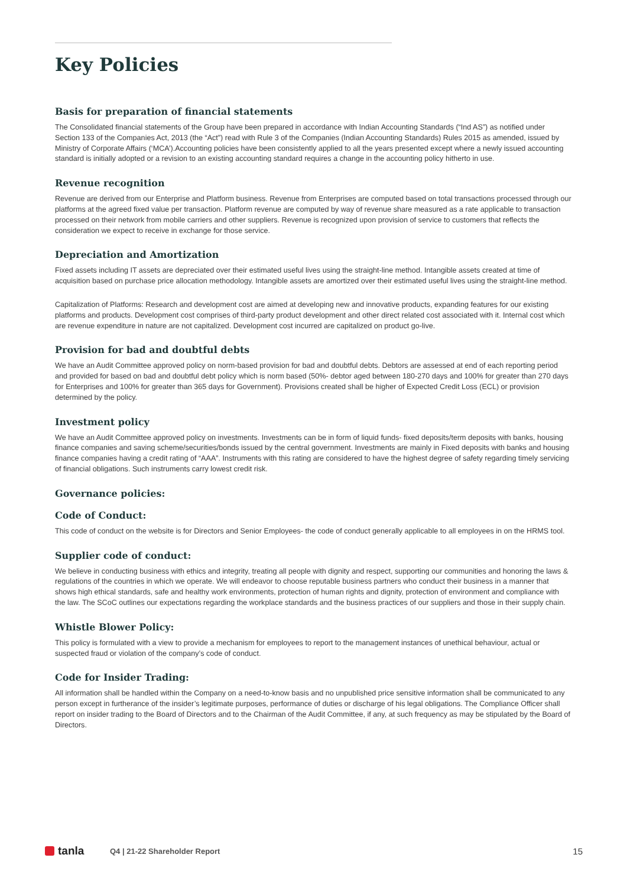Key Policies
Basis for preparation of financial statements
The Consolidated financial statements of the Group have been prepared in accordance with Indian Accounting Standards (“Ind AS”) as notified under Section 133 of the Companies Act, 2013 (the “Act”) read with Rule 3 of the Companies (Indian Accounting Standards) Rules 2015 as amended, issued by Ministry of Corporate Affairs (‘MCA’).Accounting policies have been consistently applied to all the years presented except where a newly issued accounting standard is initially adopted or a revision to an existing accounting standard requires a change in the accounting policy hitherto in use.
Revenue recognition
Revenue are derived from our Enterprise and Platform business. Revenue from Enterprises are computed based on total transactions processed through our platforms at the agreed fixed value per transaction. Platform revenue are computed by way of revenue share measured as a rate applicable to transaction processed on their network from mobile carriers and other suppliers. Revenue is recognized upon provision of service to customers that reflects the consideration we expect to receive in exchange for those service.
Depreciation and Amortization
Fixed assets including IT assets are depreciated over their estimated useful lives using the straight-line method. Intangible assets created at time of acquisition based on purchase price allocation methodology. Intangible assets are amortized over their estimated useful lives using the straight-line method.
Capitalization of Platforms: Research and development cost are aimed at developing new and innovative products, expanding features for our existing platforms and products. Development cost comprises of third-party product development and other direct related cost associated with it. Internal cost which are revenue expenditure in nature are not capitalized. Development cost incurred are capitalized on product go-live.
Provision for bad and doubtful debts
We have an Audit Committee approved policy on norm-based provision for bad and doubtful debts. Debtors are assessed at end of each reporting period and provided for based on bad and doubtful debt policy which is norm based (50%- debtor aged between 180-270 days and 100% for greater than 270 days for Enterprises and 100% for greater than 365 days for Government). Provisions created shall be higher of Expected Credit Loss (ECL) or provision determined by the policy.
Investment policy
We have an Audit Committee approved policy on investments. Investments can be in form of liquid funds- fixed deposits/term deposits with banks, housing finance companies and saving scheme/securities/bonds issued by the central government. Investments are mainly in Fixed deposits with banks and housing finance companies having a credit rating of “AAA”. Instruments with this rating are considered to have the highest degree of safety regarding timely servicing of financial obligations. Such instruments carry lowest credit risk.
Governance policies:
Code of Conduct:
This code of conduct on the website is for Directors and Senior Employees- the code of conduct generally applicable to all employees in on the HRMS tool.
Supplier code of conduct:
We believe in conducting business with ethics and integrity, treating all people with dignity and respect, supporting our communities and honoring the laws & regulations of the countries in which we operate. We will endeavor to choose reputable business partners who conduct their business in a manner that shows high ethical standards, safe and healthy work environments, protection of human rights and dignity, protection of environment and compliance with the law. The SCoC outlines our expectations regarding the workplace standards and the business practices of our suppliers and those in their supply chain.
Whistle Blower Policy:
This policy is formulated with a view to provide a mechanism for employees to report to the management instances of unethical behaviour, actual or suspected fraud or violation of the company’s code of conduct.
Code for Insider Trading:
All information shall be handled within the Company on a need-to-know basis and no unpublished price sensitive information shall be communicated to any person except in furtherance of the insider’s legitimate purposes, performance of duties or discharge of his legal obligations. The Compliance Officer shall report on insider trading to the Board of Directors and to the Chairman of the Audit Committee, if any, at such frequency as may be stipulated by the Board of Directors.
tanla
Q4 | 21-22 Shareholder Report
15